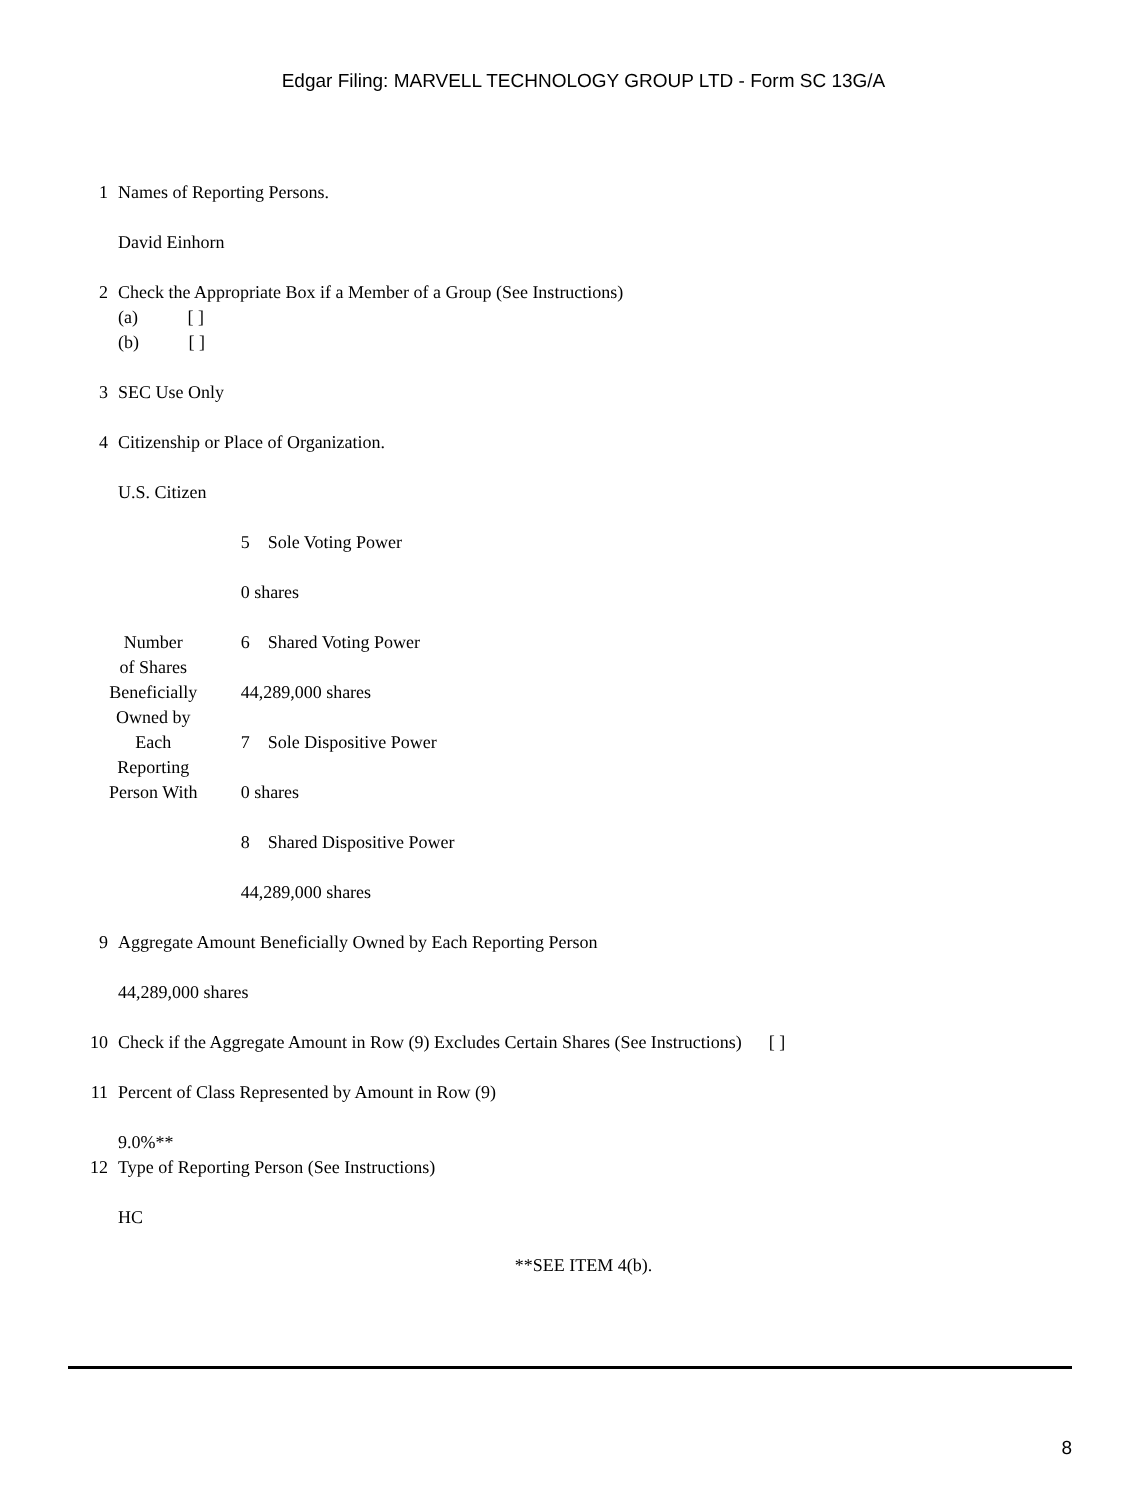Edgar Filing: MARVELL TECHNOLOGY GROUP LTD - Form SC 13G/A
| 1 | Names of Reporting Persons. | |
| | David Einhorn | |
| 2 | Check the Appropriate Box if a Member of a Group (See Instructions) (a) [ ] (b) [ ] | |
| 3 | SEC Use Only | |
| 4 | Citizenship or Place of Organization. | |
| | U.S. Citizen | |
| Number of Shares Beneficially Owned by Each Reporting Person With | | 5 Sole Voting Power 0 shares 6 Shared Voting Power 44,289,000 shares 7 Sole Dispositive Power 0 shares 8 Shared Dispositive Power 44,289,000 shares |
| 9 | Aggregate Amount Beneficially Owned by Each Reporting Person |
| | 44,289,000 shares |
| 10 | Check if the Aggregate Amount in Row (9) Excludes Certain Shares (See Instructions) [ ] |
| 11 | Percent of Class Represented by Amount in Row (9) |
| | 9.0%** |
| 12 | Type of Reporting Person (See Instructions) |
| | HC |
**SEE ITEM 4(b).
8